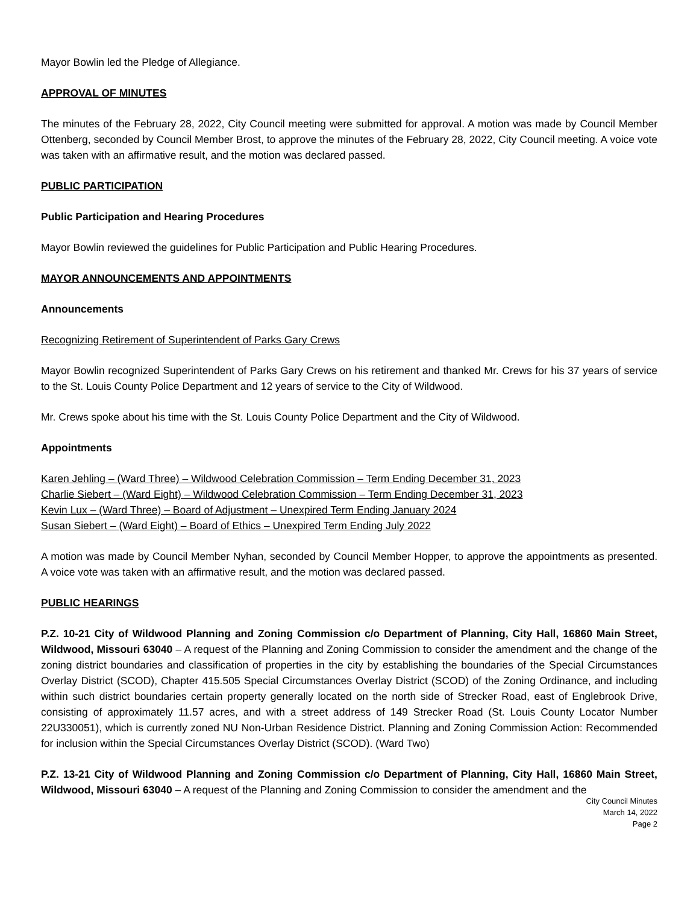Mayor Bowlin led the Pledge of Allegiance.
APPROVAL OF MINUTES
The minutes of the February 28, 2022, City Council meeting were submitted for approval. A motion was made by Council Member Ottenberg, seconded by Council Member Brost, to approve the minutes of the February 28, 2022, City Council meeting. A voice vote was taken with an affirmative result, and the motion was declared passed.
PUBLIC PARTICIPATION
Public Participation and Hearing Procedures
Mayor Bowlin reviewed the guidelines for Public Participation and Public Hearing Procedures.
MAYOR ANNOUNCEMENTS AND APPOINTMENTS
Announcements
Recognizing Retirement of Superintendent of Parks Gary Crews
Mayor Bowlin recognized Superintendent of Parks Gary Crews on his retirement and thanked Mr. Crews for his 37 years of service to the St. Louis County Police Department and 12 years of service to the City of Wildwood.
Mr. Crews spoke about his time with the St. Louis County Police Department and the City of Wildwood.
Appointments
Karen Jehling – (Ward Three) – Wildwood Celebration Commission – Term Ending December 31, 2023
Charlie Siebert – (Ward Eight) – Wildwood Celebration Commission – Term Ending December 31, 2023
Kevin Lux – (Ward Three) – Board of Adjustment – Unexpired Term Ending January 2024
Susan Siebert – (Ward Eight) – Board of Ethics – Unexpired Term Ending July 2022
A motion was made by Council Member Nyhan, seconded by Council Member Hopper, to approve the appointments as presented. A voice vote was taken with an affirmative result, and the motion was declared passed.
PUBLIC HEARINGS
P.Z. 10-21 City of Wildwood Planning and Zoning Commission c/o Department of Planning, City Hall, 16860 Main Street, Wildwood, Missouri 63040 – A request of the Planning and Zoning Commission to consider the amendment and the change of the zoning district boundaries and classification of properties in the city by establishing the boundaries of the Special Circumstances Overlay District (SCOD), Chapter 415.505 Special Circumstances Overlay District (SCOD) of the Zoning Ordinance, and including within such district boundaries certain property generally located on the north side of Strecker Road, east of Englebrook Drive, consisting of approximately 11.57 acres, and with a street address of 149 Strecker Road (St. Louis County Locator Number 22U330051), which is currently zoned NU Non-Urban Residence District. Planning and Zoning Commission Action: Recommended for inclusion within the Special Circumstances Overlay District (SCOD). (Ward Two)
P.Z. 13-21 City of Wildwood Planning and Zoning Commission c/o Department of Planning, City Hall, 16860 Main Street, Wildwood, Missouri 63040 – A request of the Planning and Zoning Commission to consider the amendment and the
City Council Minutes
March 14, 2022
Page 2